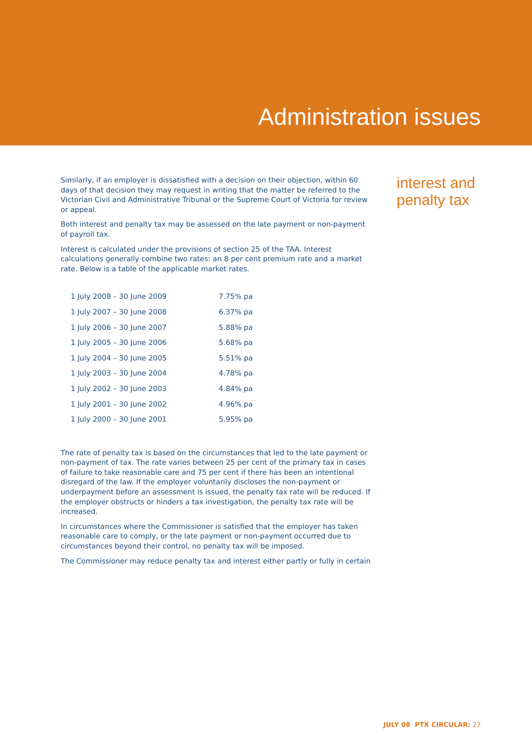Administration issues
Similarly, if an employer is dissatisfied with a decision on their objection, within 60 days of that decision they may request in writing that the matter be referred to the Victorian Civil and Administrative Tribunal or the Supreme Court of Victoria for review or appeal.
Both interest and penalty tax may be assessed on the late payment or non-payment of payroll tax.
Interest is calculated under the provisions of section 25 of the TAA. Interest calculations generally combine two rates: an 8 per cent premium rate and a market rate. Below is a table of the applicable market rates.
| 1 July 2008 – 30 June 2009 | 7.75% pa |
| 1 July 2007 – 30 June 2008 | 6.37% pa |
| 1 July 2006 – 30 June 2007 | 5.88% pa |
| 1 July 2005 – 30 June 2006 | 5.68% pa |
| 1 July 2004 – 30 June 2005 | 5.51% pa |
| 1 July 2003 – 30 June 2004 | 4.78% pa |
| 1 July 2002 – 30 June 2003 | 4.84% pa |
| 1 July 2001 – 30 June 2002 | 4.96% pa |
| 1 July 2000 – 30 June 2001 | 5.95% pa |
The rate of penalty tax is based on the circumstances that led to the late payment or non-payment of tax. The rate varies between 25 per cent of the primary tax in cases of failure to take reasonable care and 75 per cent if there has been an intentional disregard of the law. If the employer voluntarily discloses the non-payment or underpayment before an assessment is issued, the penalty tax rate will be reduced. If the employer obstructs or hinders a tax investigation, the penalty tax rate will be increased.
In circumstances where the Commissioner is satisfied that the employer has taken reasonable care to comply, or the late payment or non-payment occurred due to circumstances beyond their control, no penalty tax will be imposed.
The Commissioner may reduce penalty tax and interest either partly or fully in certain
interest and
penalty tax
JULY 08 PTX CIRCULAR: 27